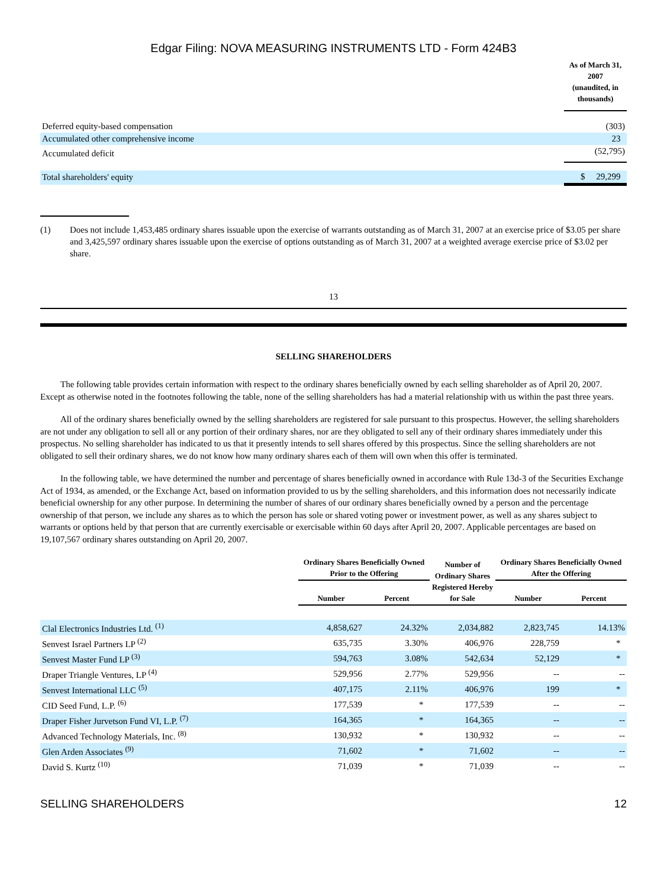Edgar Filing: NOVA MEASURING INSTRUMENTS LTD - Form 424B3
| | As of March 31, 2007 (unaudited, in thousands) |
| --- | --- |
| Deferred equity-based compensation | (303) |
| Accumulated other comprehensive income | 23 |
| Accumulated deficit | (52,795) |
| Total shareholders' equity | $ 29,299 |
(1) Does not include 1,453,485 ordinary shares issuable upon the exercise of warrants outstanding as of March 31, 2007 at an exercise price of $3.05 per share and 3,425,597 ordinary shares issuable upon the exercise of options outstanding as of March 31, 2007 at a weighted average exercise price of $3.02 per share.
13
SELLING SHAREHOLDERS
The following table provides certain information with respect to the ordinary shares beneficially owned by each selling shareholder as of April 20, 2007. Except as otherwise noted in the footnotes following the table, none of the selling shareholders has had a material relationship with us within the past three years.
All of the ordinary shares beneficially owned by the selling shareholders are registered for sale pursuant to this prospectus. However, the selling shareholders are not under any obligation to sell all or any portion of their ordinary shares, nor are they obligated to sell any of their ordinary shares immediately under this prospectus. No selling shareholder has indicated to us that it presently intends to sell shares offered by this prospectus. Since the selling shareholders are not obligated to sell their ordinary shares, we do not know how many ordinary shares each of them will own when this offer is terminated.
In the following table, we have determined the number and percentage of shares beneficially owned in accordance with Rule 13d-3 of the Securities Exchange Act of 1934, as amended, or the Exchange Act, based on information provided to us by the selling shareholders, and this information does not necessarily indicate beneficial ownership for any other purpose. In determining the number of shares of our ordinary shares beneficially owned by a person and the percentage ownership of that person, we include any shares as to which the person has sole or shared voting power or investment power, as well as any shares subject to warrants or options held by that person that are currently exercisable or exercisable within 60 days after April 20, 2007. Applicable percentages are based on 19,107,567 ordinary shares outstanding on April 20, 2007.
| | Ordinary Shares Beneficially Owned Prior to the Offering | | Number of Ordinary Shares Registered Hereby for Sale | Ordinary Shares Beneficially Owned After the Offering | |
| --- | --- | --- | --- | --- | --- |
| | Number | Percent | | Number | Percent |
| Clal Electronics Industries Ltd. <sup>(1)</sup> | 4,858,627 | 24.32% | 2,034,882 | 2,823,745 | 14.13% |
| Senvest Israel Partners LP <sup>(2)</sup> | 635,735 | 3.30% | 406,976 | 228,759 | * |
| Senvest Master Fund LP <sup>(3)</sup> | 594,763 | 3.08% | 542,634 | 52,129 | * |
| Draper Triangle Ventures, LP <sup>(4)</sup> | 529,956 | 2.77% | 529,956 | -- | -- |
| Senvest International LLC <sup>(5)</sup> | 407,175 | 2.11% | 406,976 | 199 | * |
| CID Seed Fund, L.P. <sup>(6)</sup> | 177,539 | * | 177,539 | -- | -- |
| Draper Fisher Jurvetson Fund VI, L.P. <sup>(7)</sup> | 164,365 | * | 164,365 | -- | -- |
| Advanced Technology Materials, Inc. <sup>(8)</sup> | 130,932 | * | 130,932 | -- | -- |
| Glen Arden Associates <sup>(9)</sup> | 71,602 | * | 71,602 | -- | -- |
| David S. Kurtz <sup>(10)</sup> | 71,039 | * | 71,039 | -- | -- |
SELLING SHAREHOLDERS 12